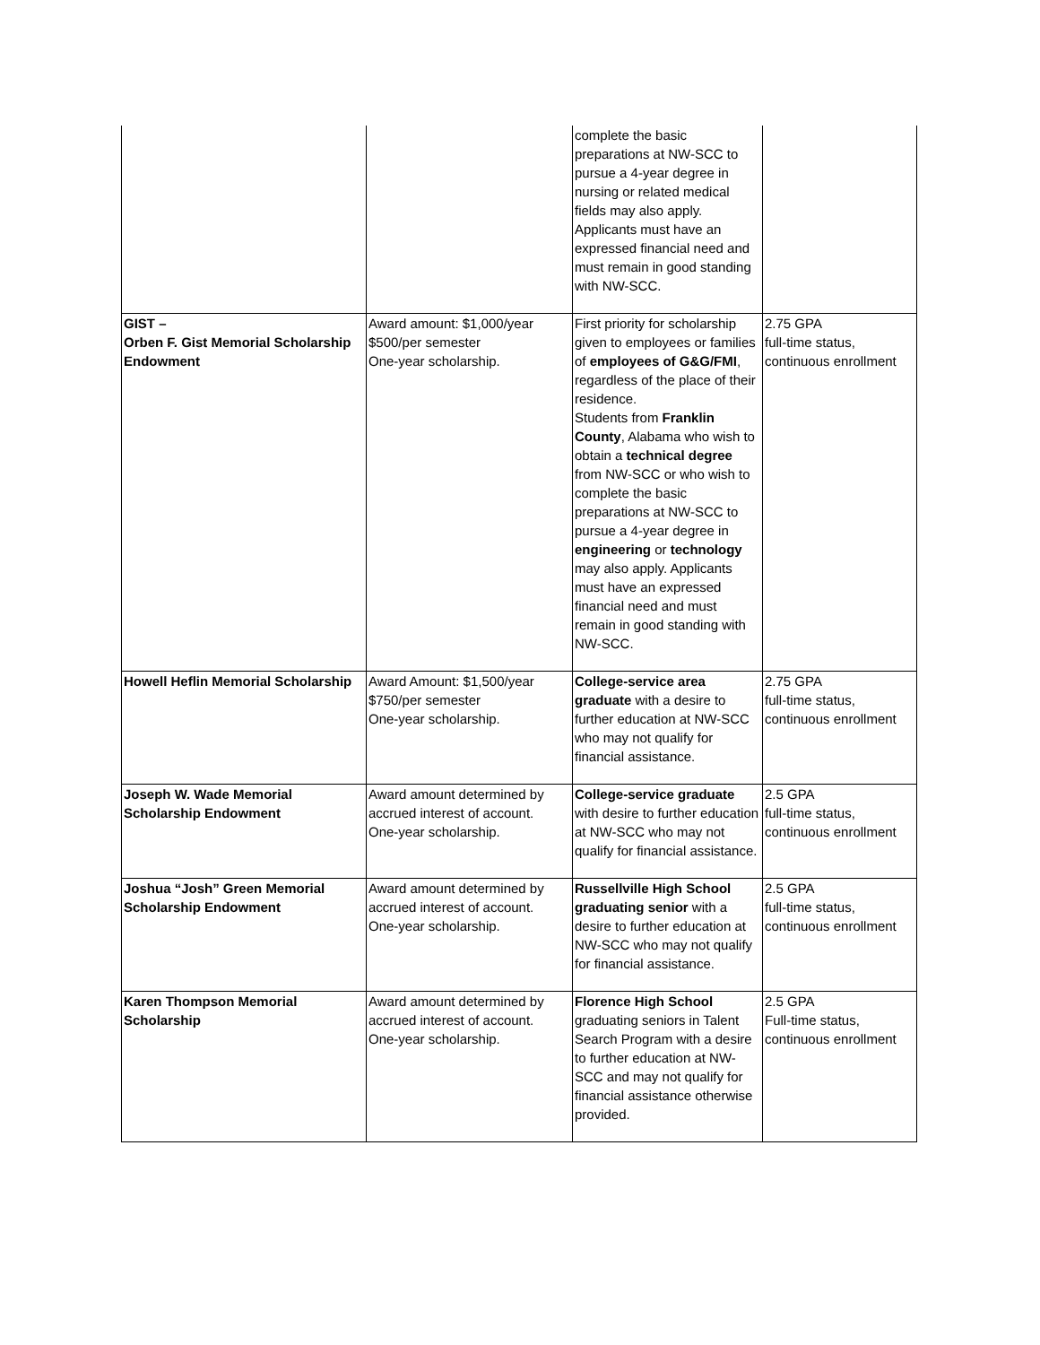| | | complete the basic preparations at NW-SCC to pursue a 4-year degree in nursing or related medical fields may also apply. Applicants must have an expressed financial need and must remain in good standing with NW-SCC. | |
| GIST – Orben F. Gist Memorial Scholarship Endowment | Award amount: $1,000/year $500/per semester One-year scholarship. | First priority for scholarship given to employees or families of employees of G&G/FMI , regardless of the place of their residence. Students from Franklin County , Alabama who wish to obtain a technical degree from NW-SCC or who wish to complete the basic preparations at NW-SCC to pursue a 4-year degree in engineering or technology may also apply. Applicants must have an expressed financial need and must remain in good standing with NW-SCC. | 2.75 GPA full-time status, continuous enrollment |
| Howell Heflin Memorial Scholarship | Award Amount: $1,500/year $750/per semester One-year scholarship. | College-service area graduate with a desire to further education at NW-SCC who may not qualify for financial assistance. | 2.75 GPA full-time status, continuous enrollment |
| Joseph W. Wade Memorial Scholarship Endowment | Award amount determined by accrued interest of account. One-year scholarship. | College-service graduate with desire to further education at NW-SCC who may not qualify for financial assistance. | 2.5 GPA full-time status, continuous enrollment |
| Joshua “Josh” Green Memorial Scholarship Endowment | Award amount determined by accrued interest of account. One-year scholarship. | Russellville High School graduating senior with a desire to further education at NW-SCC who may not qualify for financial assistance. | 2.5 GPA full-time status, continuous enrollment |
| Karen Thompson Memorial Scholarship | Award amount determined by accrued interest of account. One-year scholarship. | Florence High School graduating seniors in Talent Search Program with a desire to further education at NW-SCC and may not qualify for financial assistance otherwise provided. | 2.5 GPA Full-time status, continuous enrollment |